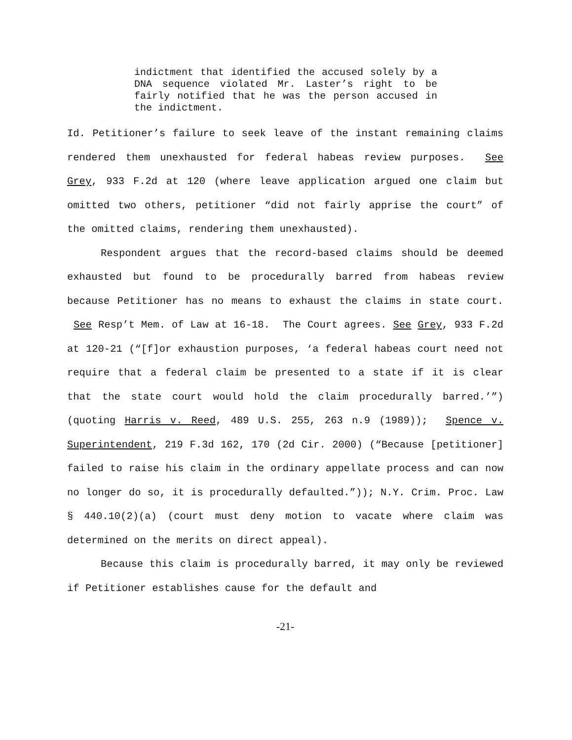indictment that identified the accused solely by a DNA sequence violated Mr. Laster’s right to be fairly notified that he was the person accused in the indictment.
Id. Petitioner’s failure to seek leave of the instant remaining claims rendered them unexhausted for federal habeas review purposes. See Grey, 933 F.2d at 120 (where leave application argued one claim but omitted two others, petitioner “did not fairly apprise the court” of the omitted claims, rendering them unexhausted).
Respondent argues that the record-based claims should be deemed exhausted but found to be procedurally barred from habeas review because Petitioner has no means to exhaust the claims in state court. See Resp’t Mem. of Law at 16-18. The Court agrees. See Grey, 933 F.2d at 120-21 (“[f]or exhaustion purposes, ‘a federal habeas court need not require that a federal claim be presented to a state if it is clear that the state court would hold the claim procedurally barred.’”) (quoting Harris v. Reed, 489 U.S. 255, 263 n.9 (1989)); Spence v. Superintendent, 219 F.3d 162, 170 (2d Cir. 2000) (“Because [petitioner] failed to raise his claim in the ordinary appellate process and can now no longer do so, it is procedurally defaulted.”)); N.Y. Crim. Proc. Law § 440.10(2)(a) (court must deny motion to vacate where claim was determined on the merits on direct appeal).
Because this claim is procedurally barred, it may only be reviewed if Petitioner establishes cause for the default and
-21-